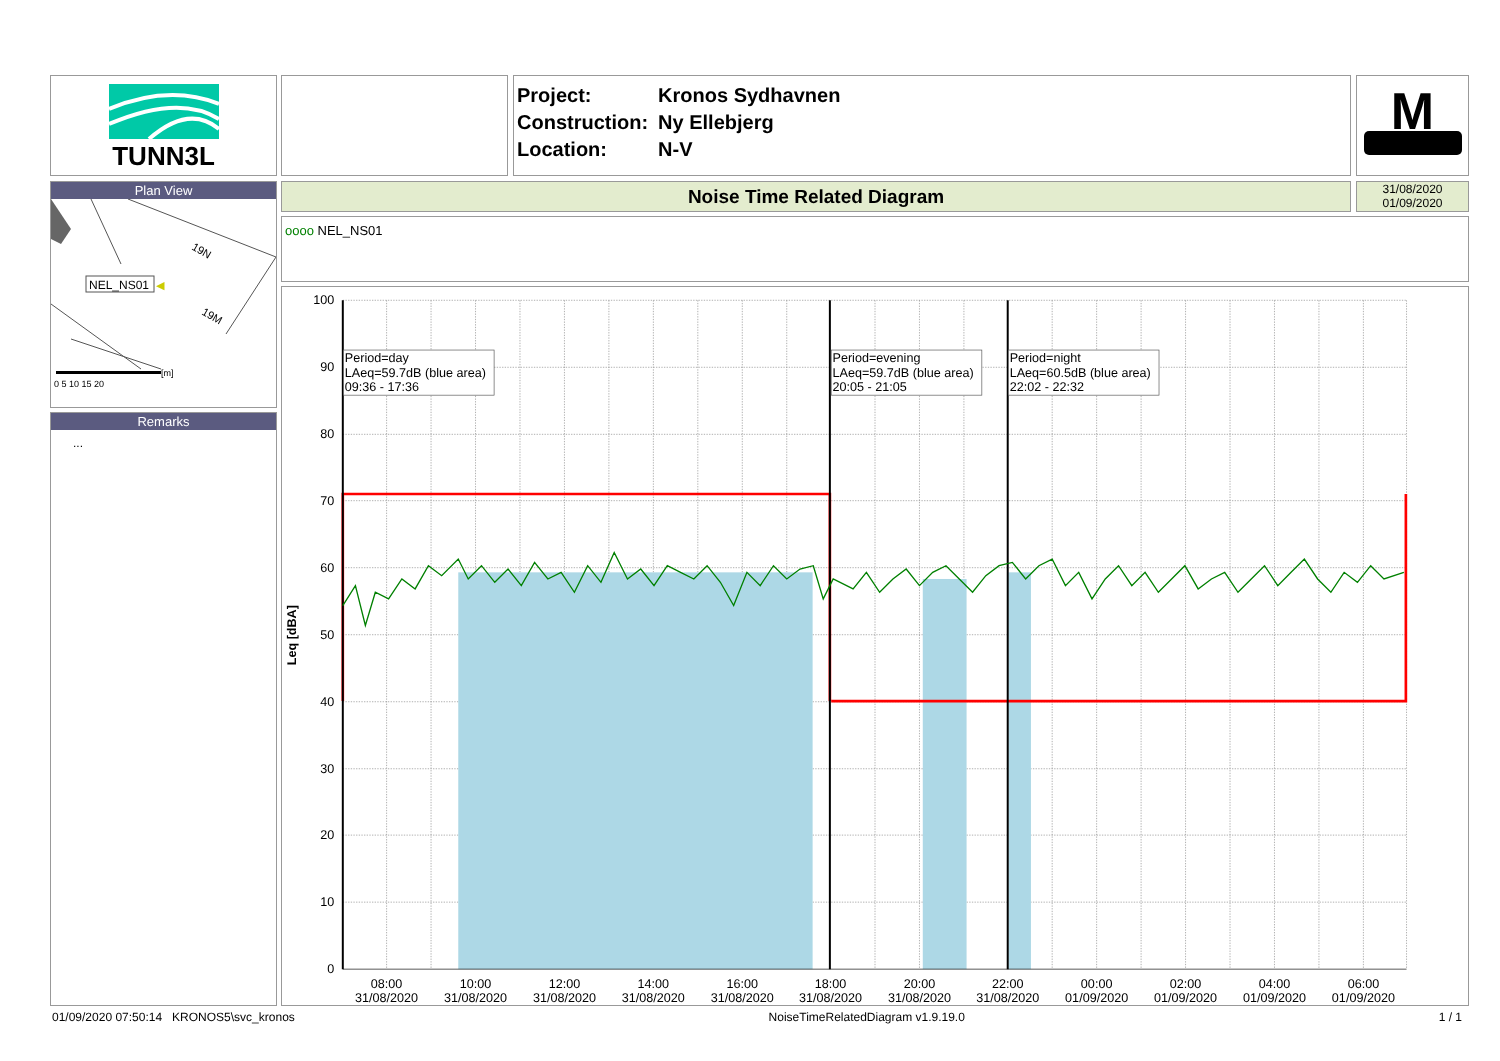TUNN3L
| Project: | Kronos Sydhavnen |
| Construction: | Ny Ellebjerg |
| Location: | N-V |
M
Plan View
19N
19M
NEL_NS01
◀
[m]
0 5 10 15 20
Remarks
...
Noise Time Related Diagram
31/08/2020
01/09/2020
oooo NEL_NS01
Period=day
LAeq=59.7dB (blue area)
09:36 - 17:36
Period=evening
LAeq=59.7dB (blue area)
20:05 - 21:05
Period=night
LAeq=60.5dB (blue area)
22:02 - 22:32
100
90
80
70
60
50
40
30
20
10
0
Leq [dBA]
08:00
10:00
12:00
14:00
16:00
18:00
20:00
22:00
00:00
02:00
04:00
06:00
31/08/2020
31/08/2020
31/08/2020
31/08/2020
31/08/2020
31/08/2020
31/08/2020
31/08/2020
01/09/2020
01/09/2020
01/09/2020
01/09/2020
01/09/2020 07:50:14 KRONOS5\svc_kronos NoiseTimeRelatedDiagram v1.9.19.0 1 / 1